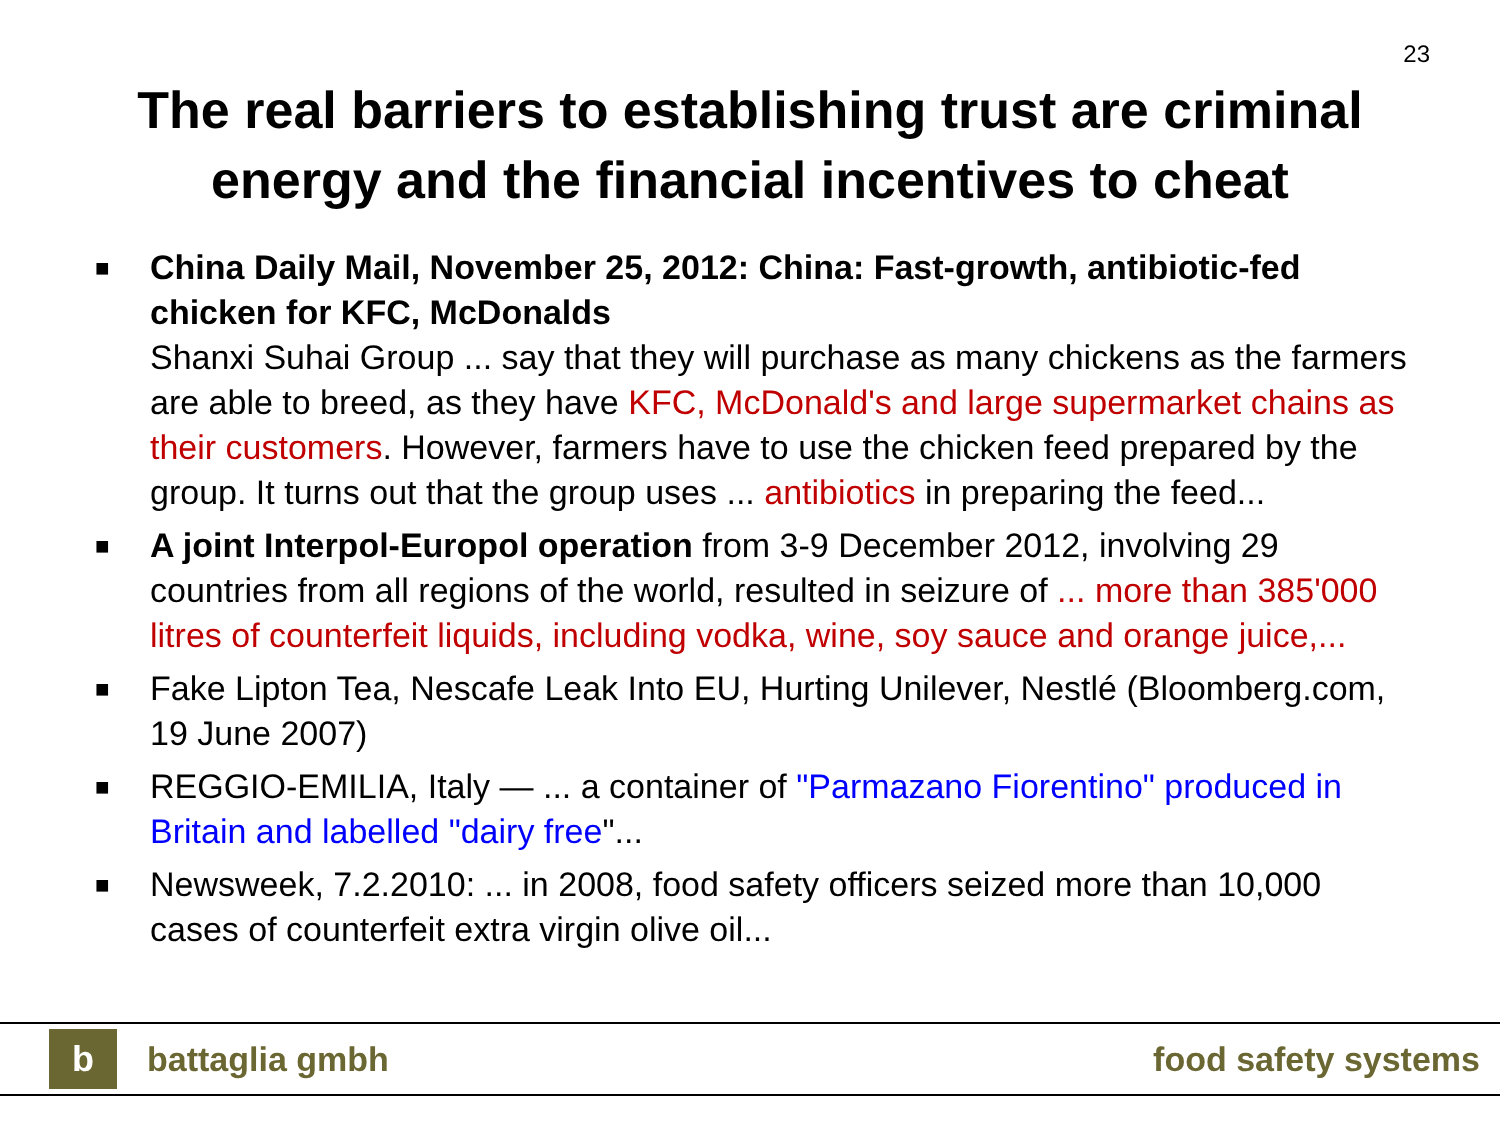23
The real barriers to establishing trust are criminal
energy and the financial incentives to cheat
■
China Daily Mail, November 25, 2012: China: Fast-growth, antibiotic-fed chicken for KFC, McDonalds
Shanxi Suhai Group ... say that they will purchase as many chickens as the farmers are able to breed, as they have KFC, McDonald's and large supermarket chains as their customers. However, farmers have to use the chicken feed prepared by the group. It turns out that the group uses ... antibiotics in preparing the feed...
■
A joint Interpol-Europol operation from 3-9 December 2012, involving 29 countries from all regions of the world, resulted in seizure of ... more than 385'000 litres of counterfeit liquids, including vodka, wine, soy sauce and orange juice,...
■
Fake Lipton Tea, Nescafe Leak Into EU, Hurting Unilever, Nestlé (Bloomberg.com, 19 June 2007)
■
REGGIO-EMILIA, Italy — ... a container of "Parmazano Fiorentino" produced in Britain and labelled "dairy free"...
■
Newsweek, 7.2.2010: ... in 2008, food safety officers seized more than 10,000 cases of counterfeit extra virgin olive oil...
b
battaglia gmbh food safety systems